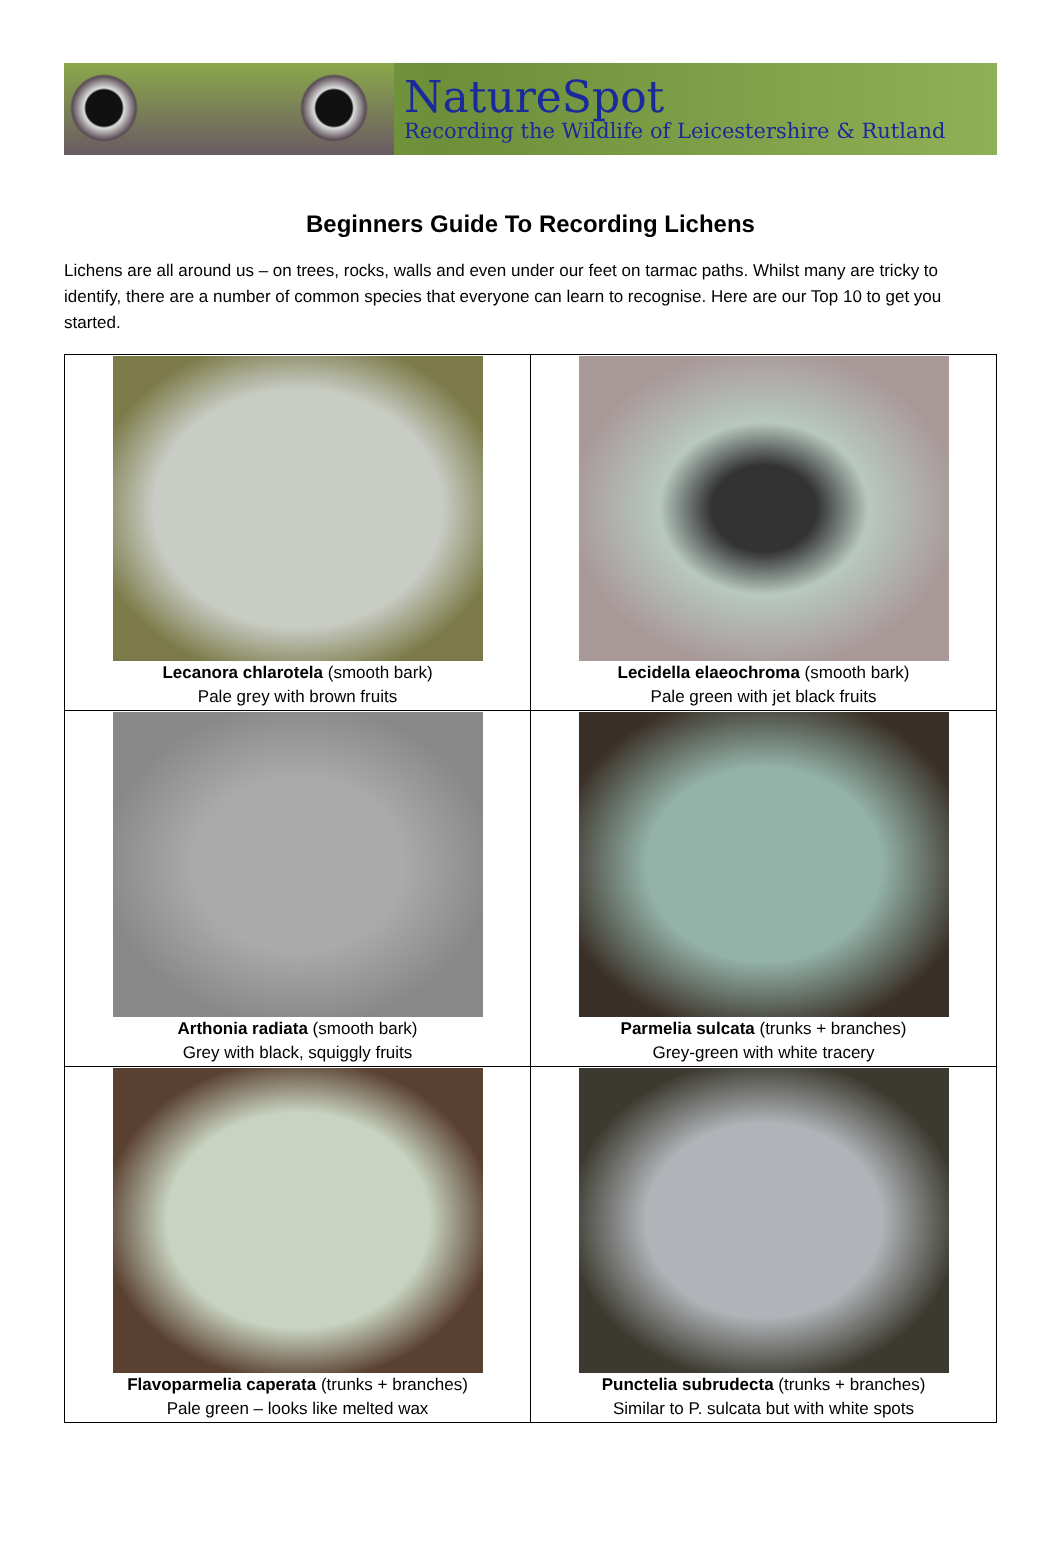NatureSpot
Recording the Wildlife of Leicestershire & Rutland
Beginners Guide To Recording Lichens
Lichens are all around us – on trees, rocks, walls and even under our feet on tarmac paths. Whilst many are tricky to identify, there are a number of common species that everyone can learn to recognise. Here are our Top 10 to get you started.
| Lecanora chlarotela (smooth bark) Pale grey with brown fruits | Lecidella elaeochroma (smooth bark) Pale green with jet black fruits |
| Arthonia radiata (smooth bark) Grey with black, squiggly fruits | Parmelia sulcata (trunks + branches) Grey-green with white tracery |
| Flavoparmelia caperata (trunks + branches) Pale green – looks like melted wax | Punctelia subrudecta (trunks + branches) Similar to P. sulcata but with white spots |